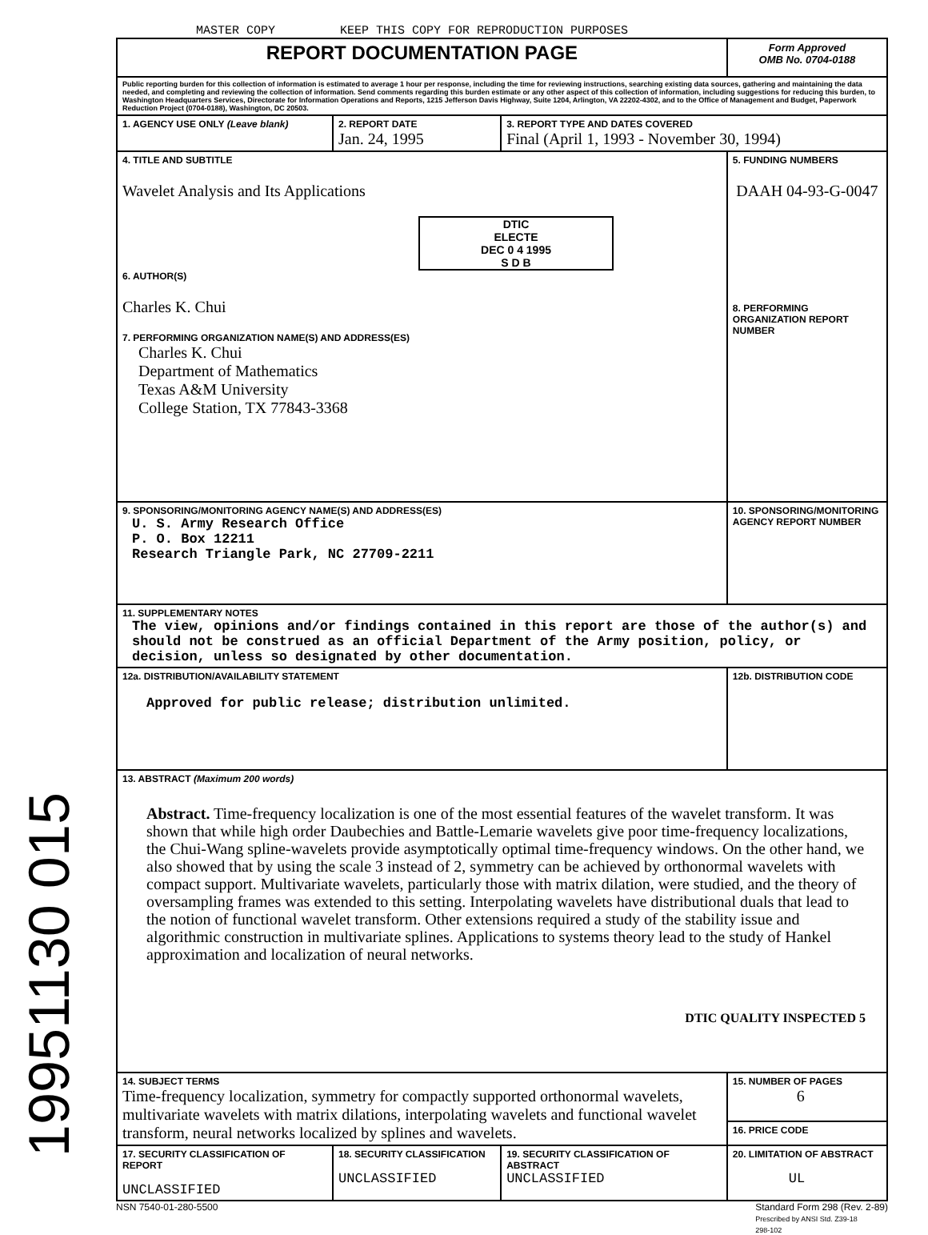19951130 015
MASTER COPY KEEP THIS COPY FOR REPRODUCTION PURPOSES
| REPORT DOCUMENTATION PAGE | | | Form Approved OMB No. 0704-0188 |
| Public reporting burden for this collection of information is estimated to average 1 hour per response, including the time for reviewing instructions, searching existing data sources, gathering and maintaining the data needed, and completing and reviewing the collection of information. Send comments regarding this burden estimate or any other aspect of this collection of information, including suggestions for reducing this burden, to Washington Headquarters Services, Directorate for Information Operations and Reports, 1215 Jefferson Davis Highway, Suite 1204, Arlington, VA 22202-4302, and to the Office of Management and Budget, Paperwork Reduction Project (0704-0188), Washington, DC 20503. | | | |
| 1. AGENCY USE ONLY (Leave blank) | 2. REPORT DATE Jan. 24, 1995 | 3. REPORT TYPE AND DATES COVERED Final (April 1, 1993 - November 30, 1994) | |
| 4. TITLE AND SUBTITLE Wavelet Analysis and Its Applications DTIC ELECTE DEC 0 4 1995 S D B 6. AUTHOR(S) Charles K. Chui 7. PERFORMING ORGANIZATION NAME(S) AND ADDRESS(ES) Charles K. Chui Department of Mathematics Texas A&M University College Station, TX 77843-3368 | | | 5. FUNDING NUMBERS DAAH 04-93-G-0047 8. PERFORMING ORGANIZATION REPORT NUMBER |
| 9. SPONSORING/MONITORING AGENCY NAME(S) AND ADDRESS(ES) U. S. Army Research Office P. O. Box 12211 Research Triangle Park, NC 27709-2211 | | | 10. SPONSORING/MONITORING AGENCY REPORT NUMBER |
| 11. SUPPLEMENTARY NOTES The view, opinions and/or findings contained in this report are those of the author(s) and should not be construed as an official Department of the Army position, policy, or decision, unless so designated by other documentation. | | | |
| 12a. DISTRIBUTION/AVAILABILITY STATEMENT Approved for public release; distribution unlimited. | | | 12b. DISTRIBUTION CODE |
| 13. ABSTRACT (Maximum 200 words) Abstract. Time-frequency localization is one of the most essential features of the wavelet transform. It was shown that while high order Daubechies and Battle-Lemarie wavelets give poor time-frequency localizations, the Chui-Wang spline-wavelets provide asymptotically optimal time-frequency windows. On the other hand, we also showed that by using the scale 3 instead of 2, symmetry can be achieved by orthonormal wavelets with compact support. Multivariate wavelets, particularly those with matrix dilation, were studied, and the theory of oversampling frames was extended to this setting. Interpolating wavelets have distributional duals that lead to the notion of functional wavelet transform. Other extensions required a study of the stability issue and algorithmic construction in multivariate splines. Applications to systems theory lead to the study of Hankel approximation and localization of neural networks. DTIC QUALITY INSPECTED 5 | | | |
| 14. SUBJECT TERMS Time-frequency localization, symmetry for compactly supported orthonormal wavelets, multivariate wavelets with matrix dilations, interpolating wavelets and functional wavelet transform, neural networks localized by splines and wavelets. | | | 15. NUMBER OF PAGES 6 |
| | | | 16. PRICE CODE |
| 17. SECURITY CLASSIFICATION OF REPORT UNCLASSIFIED | 18. SECURITY CLASSIFICATION UNCLASSIFIED | 19. SECURITY CLASSIFICATION OF ABSTRACT UNCLASSIFIED | 20. LIMITATION OF ABSTRACT UL |
NSN 7540-01-280-5500 Standard Form 298 (Rev. 2-89)
Prescribed by ANSI Std. Z39-18
298-102